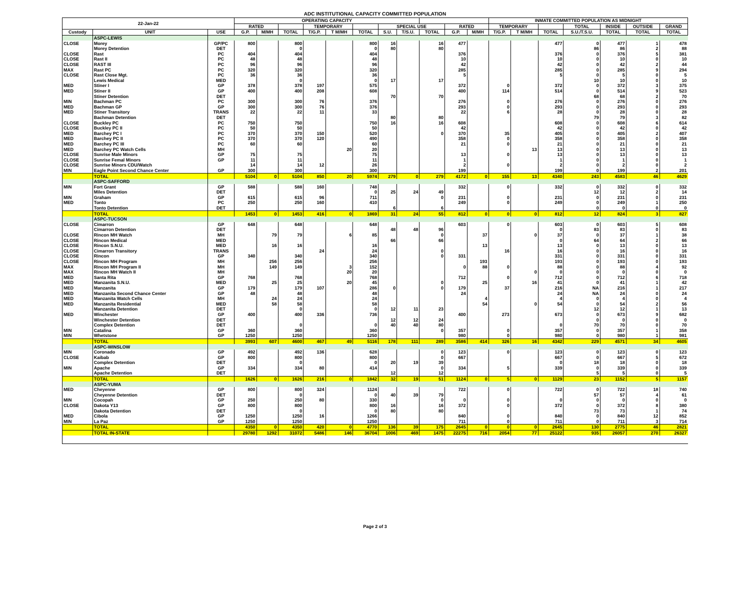ADC INSTITUTIONAL CAPACITY COMMITTED POPULATION
| 22-Jan-22 | | | OPERATING CAPACITY | | | | | | | | | | | INMATE COMMITTED POPULATION AS MIDNIGHT | | | | | | |
| --- | --- | --- | --- | --- | --- | --- | --- | --- | --- | --- | --- | --- | --- | --- | --- | --- | --- | --- | --- | --- |
| | | | RATED | | | TEMPORARY | | | SPECIAL USE | | | RATED | | TEMPORARY | | | TOTAL | INSIDE | OUTSIDE | GRAND |
| Custody | UNIT | USE | G.P. | M/MH | TOTAL | T/G.P. | T M/MH | TOTAL | S.U. | T/S.U. | TOTAL | G.P. | M/MH | T/G.P. | T M/MH | TOTAL | S.U./T.S.U. | TOTAL | TOTAL | TOTAL |
| | ASPC-LEWIS | | | | | | | | | | | | | | | | | | | |
| CLOSE | Morey | GP/PC | 800 | | 800 | | | 800 | 16 | | 16 | 477 | | | | 477 | 0 | 477 | 1 | 478 |
| | Morey Detention | DET | | | 0 | | | 0 | 80 | | 80 | | | | | | 86 | 86 | 2 | 88 |
| CLOSE | Rast | PC | 404 | | 404 | | | 404 | | | | 376 | | | | 376 | 0 | 376 | 5 | 381 |
| CLOSE | Rast II | PC | 48 | | 48 | | | 48 | | | | 10 | | | | 10 | 0 | 10 | 0 | 10 |
| CLOSE | RAST III | PC | 96 | | 96 | | | 96 | | | | 42 | | | | 42 | 0 | 42 | 2 | 44 |
| MAX | Rast PC | PC | 320 | | 320 | | | 320 | | | | 285 | | | | 285 | 0 | 285 | 9 | 294 |
| CLOSE | Rast Close Mgt. | PC | 36 | | 36 | | | 36 | | | | 5 | | | | 5 | 0 | 5 | 0 | 5 |
| | Lewis Medical | MED | | | 0 | | | 0 | 17 | | 17 | | | | | | 10 | 10 | 0 | 10 |
| MED | Stiner I | GP | 378 | | 378 | 197 | | 575 | | | | 372 | | 0 | | 372 | 0 | 372 | 3 | 375 |
| MED | Stiner II | GP | 400 | | 400 | 208 | | 608 | | | | 400 | | 114 | | 514 | 0 | 514 | 9 | 523 |
| | Stiner Detention | DET | | | | | | | 70 | | 70 | | | | | | 68 | 68 | 2 | 70 |
| MIN | Bachman PC | PC | 300 | | 300 | 76 | | 376 | | | | 276 | | 0 | | 276 | 0 | 276 | 0 | 276 |
| MED | Bachman GP | GP | 300 | | 300 | 76 | | 376 | | | | 293 | | 0 | | 293 | 0 | 293 | 0 | 293 |
| MED | Stiner Transitory | TRANS | 22 | | 22 | 11 | | 33 | | | | 22 | | 6 | | 28 | 0 | 28 | 0 | 28 |
| | Bachman Detention | DET | | | | | | | 80 | | 80 | | | | | | 79 | 79 | 3 | 82 |
| CLOSE | Buckley PC | PC | 750 | | 750 | | | 750 | 16 | | 16 | 608 | | | | 608 | 0 | 608 | 6 | 614 |
| CLOSE | Buckley PC II | PC | 50 | | 50 | | | 50 | | | | 42 | | | | 42 | 0 | 42 | 0 | 42 |
| MED | Barchey PC I | PC | 370 | | 370 | 150 | | 520 | | | 0 | 370 | | 35 | | 405 | 0 | 405 | 2 | 407 |
| MED | Barchey PC II | PC | 370 | | 370 | 120 | | 490 | | | | 358 | | 0 | | 358 | 0 | 358 | 0 | 358 |
| MED | Barchey PC III | PC | 60 | | 60 | | | 60 | | | | 21 | | 0 | | 21 | 0 | 21 | 0 | 21 |
| MED | Barchey PC Watch Cells | MH | | | | | 20 | 20 | | | | | | | 13 | 13 | 0 | 13 | 0 | 13 |
| CLOSE | Sunrise Male Minors | GP | 75 | | 75 | | | 75 | | | | 13 | | 0 | | 13 | 0 | 13 | 0 | 13 |
| CLOSE | Sunrise Femal Minors | GP | 11 | | 11 | | | 11 | | | | 1 | | | | 1 | 0 | 1 | 0 | 1 |
| CLOSE | Sunrise Minors CDU/Watch | | 14 | | 14 | 12 | | 26 | | | | 2 | | 0 | | 2 | 0 | 2 | 0 | 2 |
| MIN | Eagle Point Second Chance Center | GP | 300 | | 300 | | | 300 | | | | 199 | | | | 199 | 0 | 199 | 2 | 201 |
| | TOTAL | | 5104 | 0 | 5104 | 850 | 20 | 5974 | 279 | 0 | 279 | 4172 | 0 | 155 | 13 | 4340 | 243 | 4583 | 46 | 4629 |
| | ASPC-SAFFORD | | | | | | | | | | | | | | | | | | | |
| MIN | Fort Grant | GP | 588 | | 588 | 160 | | 748 | | | | 332 | | 0 | | 332 | 0 | 332 | 0 | 332 |
| | Miles Detention | DET | | | | | | 0 | 25 | 24 | 49 | | | | | | 12 | 12 | 2 | 14 |
| MIN | Graham | GP | 615 | | 615 | 96 | | 711 | | | 0 | 231 | | 0 | | 231 | 0 | 231 | 0 | 231 |
| MED | Tonto | PC | 250 | | 250 | 160 | | 410 | | | | 249 | | 0 | | 249 | 0 | 249 | 1 | 250 |
| | Tonto Detention | DET | | | | | | | 6 | | 6 | | | | | | 0 | 0 | 0 | 0 |
| | TOTAL | | 1453 | 0 | 1453 | 416 | 0 | 1869 | 31 | 24 | 55 | 812 | 0 | 0 | 0 | 812 | 12 | 824 | 3 | 827 |
| | ASPC-TUCSON | | | | | | | | | | | | | | | | | | | |
| CLOSE | Cimarron | GP | 648 | | 648 | | | 648 | | | | 603 | | 0 | | 603 | 0 | 603 | 5 | 608 |
| | Cimarron Detention | DET | | | | | | | 48 | 48 | 96 | | | | | 0 | 83 | 83 | 0 | 83 |
| CLOSE | Rincon MH Watch | MH | | 79 | 79 | | 6 | 85 | | | 0 | | 37 | | 0 | 37 | 0 | 37 | 1 | 38 |
| CLOSE | Rincon Medical | MED | | | | | | | 66 | | 66 | | | | | 0 | 64 | 64 | 2 | 66 |
| CLOSE | Rincon S.N.U. | MED | | 16 | 16 | | | 16 | | | | | 13 | | | 13 | 0 | 13 | 0 | 13 |
| CLOSE | Cimarron Transitory | TRANS | | | | 24 | | 24 | | | 0 | | | 16 | | 16 | 0 | 16 | 0 | 16 |
| CLOSE | Rincon | GP | 340 | | 340 | | | 340 | | | 0 | 331 | | | | 331 | 0 | 331 | 0 | 331 |
| CLOSE | Rincon MH Program | MH | | 256 | 256 | | | 256 | | | | | 193 | | | 193 | 0 | 193 | 0 | 193 |
| MAX | Rincon MH Program II | MH | | 149 | 149 | | 3 | 152 | | | | 0 | 88 | 0 | | 88 | 0 | 88 | 4 | 92 |
| MAX | Rincon MH Watch II | MH | | | | | 20 | 20 | | | | | | | 0 | 0 | 0 | 0 | 0 | 0 |
| MED | Santa Rita | GP | 768 | | 768 | | | 768 | | | | 712 | | 0 | | 712 | 0 | 712 | 6 | 718 |
| MED | Manzanita S.N.U. | MED | | 25 | 25 | | 20 | 45 | | | 0 | | 25 | | 16 | 41 | 0 | 41 | 1 | 42 |
| MED | Manzanita | GP | 179 | | 179 | 107 | | 286 | 0 | | 0 | 179 | | 37 | | 216 | NA | 216 | 1 | 217 |
| MED | Manzanita Second Chance Center | GP | 48 | | 48 | | | 48 | | | | 24 | | | | 24 | NA | 24 | 0 | 24 |
| MED | Manzanita Watch Cells | MH | | 24 | 24 | | | 24 | | | | | 4 | | | 4 | 0 | 4 | 0 | 4 |
| MED | Manzanita Residential | MED | | 58 | 58 | | | 58 | | | | | 54 | | 0 | 54 | 0 | 54 | 2 | 56 |
| | Manzanita Detention | DET | | | 0 | | | 0 | 12 | 11 | 23 | | | | | | 12 | 12 | 1 | 13 |
| MED | Winchester | GP | 400 | | 400 | 336 | | 736 | | | | 400 | | 273 | | 673 | 0 | 673 | 9 | 682 |
| | Winchester Detention | DET | | | | | | | 12 | 12 | 24 | | | | | | 0 | 0 | 0 | 0 |
| | Complex Detention | DET | | | 0 | | | 0 | 40 | 40 | 80 | | | | | 0 | 70 | 70 | 0 | 70 |
| MIN | Catalina | GP | 360 | | 360 | | | 360 | | | 0 | 357 | | 0 | | 357 | 0 | 357 | 1 | 358 |
| MIN | Whetstone | GP | 1250 | | 1250 | | | 1250 | | | | 980 | | 0 | | 980 | 0 | 980 | 1 | 981 |
| | TOTAL | | 3993 | 607 | 4600 | 467 | 49 | 5116 | 178 | 111 | 289 | 3586 | 414 | 326 | 16 | 4342 | 229 | 4571 | 34 | 4605 |
| | ASPC-WINSLOW | | | | | | | | | | | | | | | | | | | |
| MIN | Coronado | GP | 492 | | 492 | 136 | | 628 | | | 0 | 123 | | 0 | | 123 | 0 | 123 | 0 | 123 |
| CLOSE | Kaibab | GP | 800 | | 800 | | | 800 | | | 0 | 667 | | | | 667 | 0 | 667 | 5 | 672 |
| | Complex Detention | DET | | | 0 | | | 0 | 20 | 19 | 39 | | | | | 0 | 18 | 18 | 0 | 18 |
| MIN | Apache | GP | 334 | | 334 | 80 | | 414 | | | 0 | 334 | | 5 | | 339 | 0 | 339 | 0 | 339 |
| | Apache Detention | DET | | | | | | | 12 | | 12 | | | | | | 5 | 5 | 0 | 5 |
| | TOTAL | | 1626 | 0 | 1626 | 216 | 0 | 1842 | 32 | 19 | 51 | 1124 | 0 | 5 | 0 | 1129 | 23 | 1152 | 5 | 1157 |
| | ASPC-YUMA | | | | | | | | | | | | | | | | | | | |
| MED | Cheyenne | GP | 800 | | 800 | 324 | | 1124 | | | | 722 | | 0 | | 722 | 0 | 722 | 18 | 740 |
| | Cheyenne Detention | DET | | | 0 | | | 0 | 40 | 39 | 79 | | | | | | 57 | 57 | 4 | 61 |
| MIN | Cocopah | GP | 250 | | 250 | 80 | | 330 | | | 0 | 0 | | 0 | | 0 | 0 | 0 | 0 | 0 |
| CLOSE | Dakota Y13 | GP | 800 | | 800 | | | 800 | 16 | | 16 | 372 | | 0 | | 372 | 0 | 372 | 8 | 380 |
| | Dakota Detention | DET | | | 0 | | | 0 | 80 | | 80 | | | | | | 73 | 73 | 1 | 74 |
| MED | Cibola | GP | 1250 | | 1250 | 16 | | 1266 | | | | 840 | | 0 | | 840 | 0 | 840 | 12 | 852 |
| MIN | La Paz | GP | 1250 | | 1250 | | | 1250 | | | | 711 | | 0 | | 711 | 0 | 711 | 3 | 714 |
| | TOTAL | | 4350 | 0 | 4350 | 420 | 0 | 4770 | 136 | 39 | 175 | 2645 | 0 | 0 | 0 | 2645 | 130 | 2775 | 46 | 2821 |
| | TOTAL IN-STATE | | 29780 | 1292 | 31072 | 5486 | 146 | 36704 | 1006 | 469 | 1475 | 22275 | 716 | 2054 | 77 | 25122 | 935 | 26057 | 270 | 26327 |
Page 2 of 3